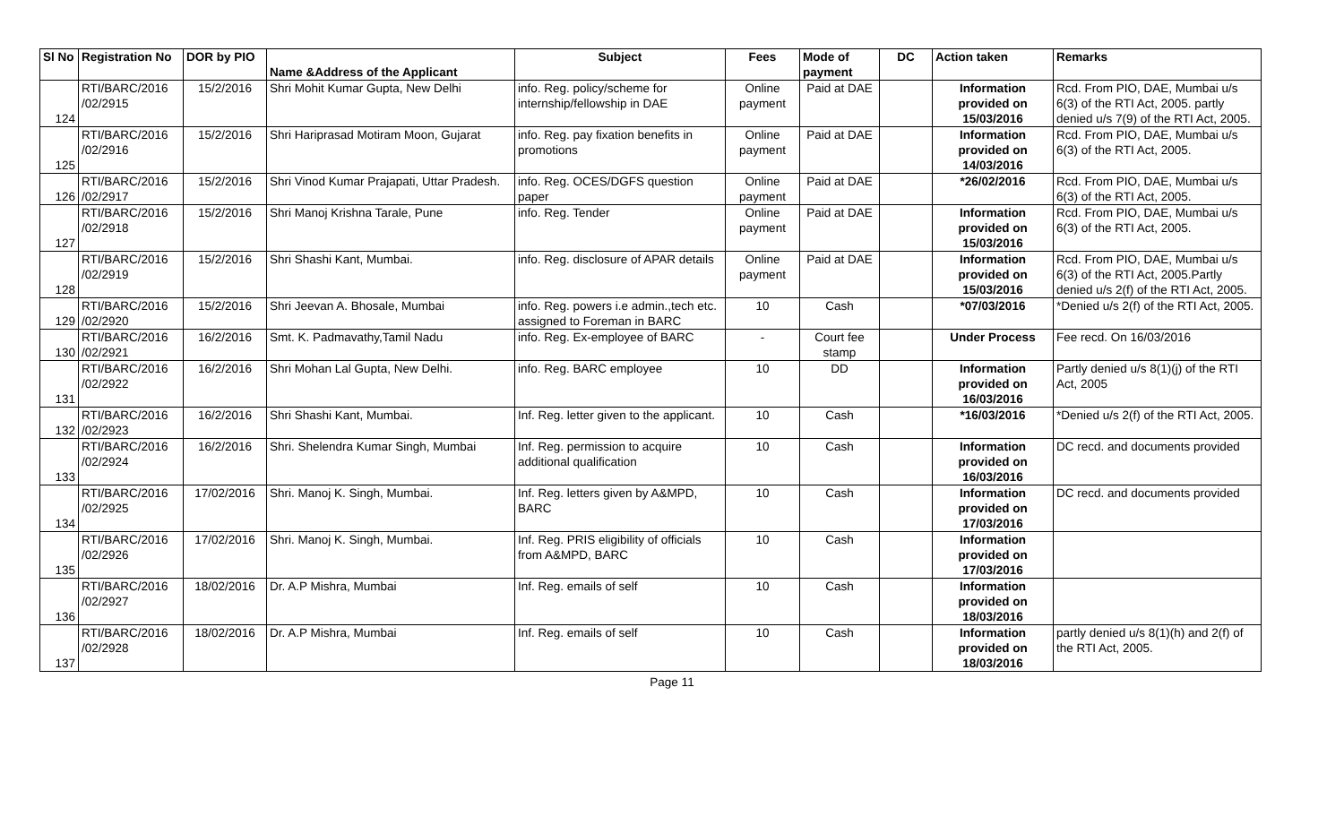| Sl No | Registration No | DOR by PIO | Name &Address of the Applicant | Subject | Fees | Mode of payment | DC | Action taken | Remarks |
| --- | --- | --- | --- | --- | --- | --- | --- | --- | --- |
| 124 | RTI/BARC/2016 /02/2915 | 15/2/2016 | Shri Mohit Kumar Gupta, New Delhi | info. Reg. policy/scheme for internship/fellowship in DAE | Online payment | Paid at DAE | | Information provided on 15/03/2016 | Rcd. From PIO, DAE, Mumbai u/s 6(3) of the RTI Act, 2005. partly denied u/s 7(9) of the RTI Act, 2005. |
| 125 | RTI/BARC/2016 /02/2916 | 15/2/2016 | Shri Hariprasad Motiram Moon, Gujarat | info. Reg. pay fixation benefits in promotions | Online payment | Paid at DAE | | Information provided on 14/03/2016 | Rcd. From PIO, DAE, Mumbai u/s 6(3) of the RTI Act, 2005. |
| 126 | RTI/BARC/2016 /02/2917 | 15/2/2016 | Shri Vinod Kumar Prajapati, Uttar Pradesh. | info. Reg. OCES/DGFS question paper | Online payment | Paid at DAE | | *26/02/2016 | Rcd. From PIO, DAE, Mumbai u/s 6(3) of the RTI Act, 2005. |
| 127 | RTI/BARC/2016 /02/2918 | 15/2/2016 | Shri Manoj Krishna Tarale, Pune | info. Reg. Tender | Online payment | Paid at DAE | | Information provided on 15/03/2016 | Rcd. From PIO, DAE, Mumbai u/s 6(3) of the RTI Act, 2005. |
| 128 | RTI/BARC/2016 /02/2919 | 15/2/2016 | Shri Shashi Kant, Mumbai. | info. Reg. disclosure of APAR details | Online payment | Paid at DAE | | Information provided on 15/03/2016 | Rcd. From PIO, DAE, Mumbai u/s 6(3) of the RTI Act, 2005.Partly denied u/s 2(f) of the RTI Act, 2005. |
| 129 | RTI/BARC/2016 /02/2920 | 15/2/2016 | Shri Jeevan A. Bhosale, Mumbai | info. Reg. powers i.e admin.,tech etc. assigned to Foreman in BARC | 10 | Cash | | *07/03/2016 | *Denied u/s 2(f) of the RTI Act, 2005. |
| 130 | RTI/BARC/2016 /02/2921 | 16/2/2016 | Smt. K. Padmavathy,Tamil Nadu | info. Reg. Ex-employee of BARC | - | Court fee stamp | | Under Process | Fee recd. On 16/03/2016 |
| 131 | RTI/BARC/2016 /02/2922 | 16/2/2016 | Shri Mohan Lal Gupta, New Delhi. | info. Reg. BARC employee | 10 | DD | | Information provided on 16/03/2016 | Partly denied u/s 8(1)(j) of the RTI Act, 2005 |
| 132 | RTI/BARC/2016 /02/2923 | 16/2/2016 | Shri Shashi Kant, Mumbai. | Inf. Reg. letter given to the applicant. | 10 | Cash | | *16/03/2016 | *Denied u/s 2(f) of the RTI Act, 2005. |
| 133 | RTI/BARC/2016 /02/2924 | 16/2/2016 | Shri. Shelendra Kumar Singh, Mumbai | Inf. Reg. permission to acquire additional qualification | 10 | Cash | | Information provided on 16/03/2016 | DC recd. and documents provided |
| 134 | RTI/BARC/2016 /02/2925 | 17/02/2016 | Shri. Manoj K. Singh, Mumbai. | Inf. Reg. letters given by A&MPD, BARC | 10 | Cash | | Information provided on 17/03/2016 | DC recd. and documents provided |
| 135 | RTI/BARC/2016 /02/2926 | 17/02/2016 | Shri. Manoj K. Singh, Mumbai. | Inf. Reg. PRIS eligibility of officials from A&MPD, BARC | 10 | Cash | | Information provided on 17/03/2016 | |
| 136 | RTI/BARC/2016 /02/2927 | 18/02/2016 | Dr. A.P Mishra, Mumbai | Inf. Reg. emails of self | 10 | Cash | | Information provided on 18/03/2016 | |
| 137 | RTI/BARC/2016 /02/2928 | 18/02/2016 | Dr. A.P Mishra, Mumbai | Inf. Reg. emails of self | 10 | Cash | | Information provided on 18/03/2016 | partly denied u/s 8(1)(h) and 2(f) of the RTI Act, 2005. |
Page 11